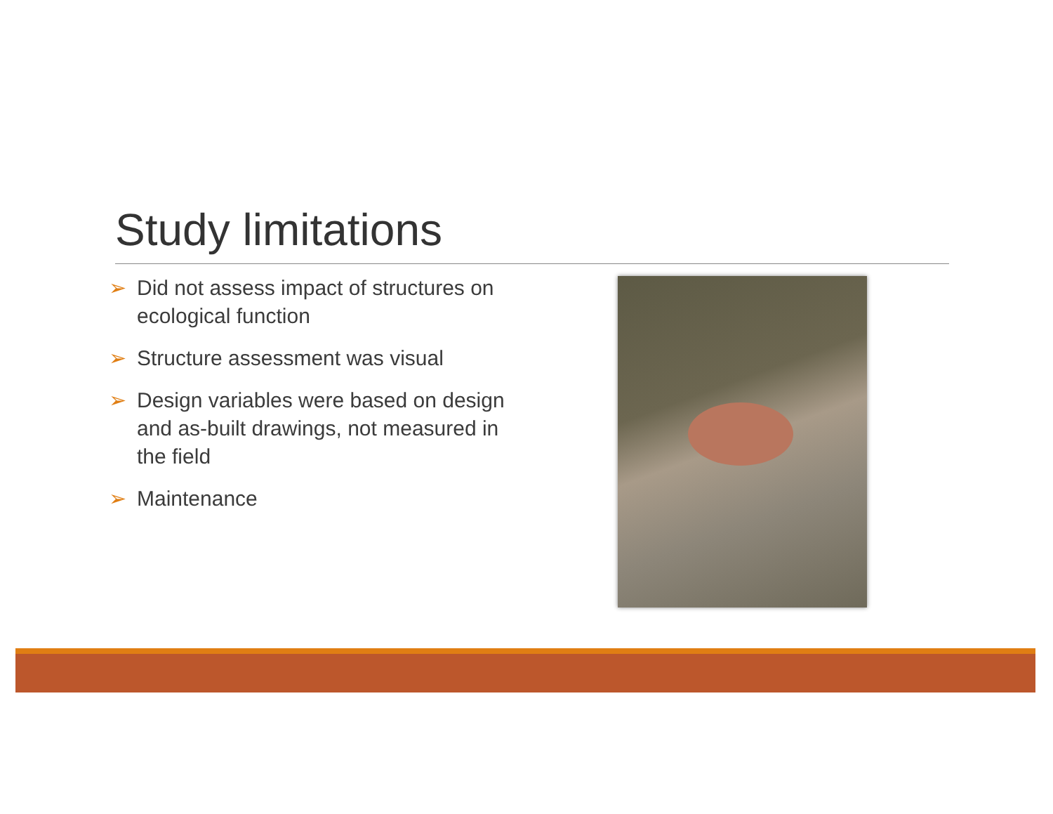Study limitations
➢ Did not assess impact of structures on ecological function
➢ Structure assessment was visual
➢ Design variables were based on design and as-built drawings, not measured in the field
➢ Maintenance